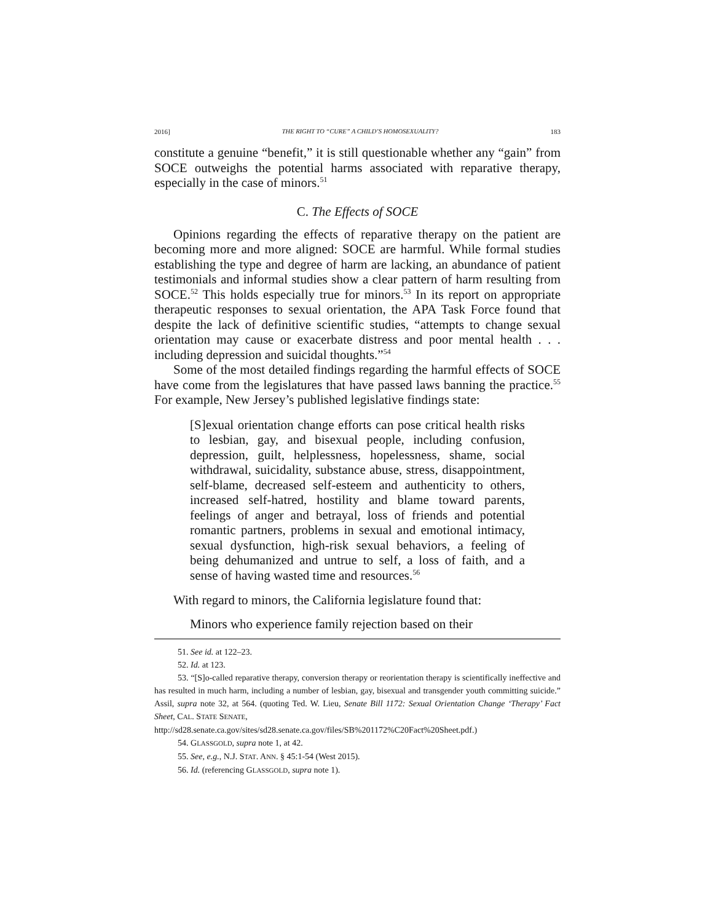2016] THE RIGHT TO “CURE” A CHILD’S HOMOSEXUALITY? 183
constitute a genuine “benefit,” it is still questionable whether any “gain” from SOCE outweighs the potential harms associated with reparative therapy, especially in the case of minors.<sup>51</sup>
C. The Effects of SOCE
Opinions regarding the effects of reparative therapy on the patient are becoming more and more aligned: SOCE are harmful. While formal studies establishing the type and degree of harm are lacking, an abundance of patient testimonials and informal studies show a clear pattern of harm resulting from SOCE.<sup>52</sup> This holds especially true for minors.<sup>53</sup> In its report on appropriate therapeutic responses to sexual orientation, the APA Task Force found that despite the lack of definitive scientific studies, “attempts to change sexual orientation may cause or exacerbate distress and poor mental health . . . including depression and suicidal thoughts.”<sup>54</sup>
Some of the most detailed findings regarding the harmful effects of SOCE have come from the legislatures that have passed laws banning the practice.<sup>55</sup> For example, New Jersey’s published legislative findings state:
[S]exual orientation change efforts can pose critical health risks to lesbian, gay, and bisexual people, including confusion, depression, guilt, helplessness, hopelessness, shame, social withdrawal, suicidality, substance abuse, stress, disappointment, self-blame, decreased self-esteem and authenticity to others, increased self-hatred, hostility and blame toward parents, feelings of anger and betrayal, loss of friends and potential romantic partners, problems in sexual and emotional intimacy, sexual dysfunction, high-risk sexual behaviors, a feeling of being dehumanized and untrue to self, a loss of faith, and a sense of having wasted time and resources.<sup>56</sup>
With regard to minors, the California legislature found that:
Minors who experience family rejection based on their
51. See id. at 122–23.
52. Id. at 123.
53. “[S]o-called reparative therapy, conversion therapy or reorientation therapy is scientifically ineffective and has resulted in much harm, including a number of lesbian, gay, bisexual and transgender youth committing suicide.” Assil, supra note 32, at 564. (quoting Ted. W. Lieu, Senate Bill 1172: Sexual Orientation Change ‘Therapy’ Fact Sheet, CAL. STATE SENATE,
http://sd28.senate.ca.gov/sites/sd28.senate.ca.gov/files/SB%201172%C20Fact%20Sheet.pdf.)
54. GLASSGOLD, supra note 1, at 42.
55. See, e.g., N.J. STAT. ANN. § 45:1-54 (West 2015).
56. Id. (referencing GLASSGOLD, supra note 1).